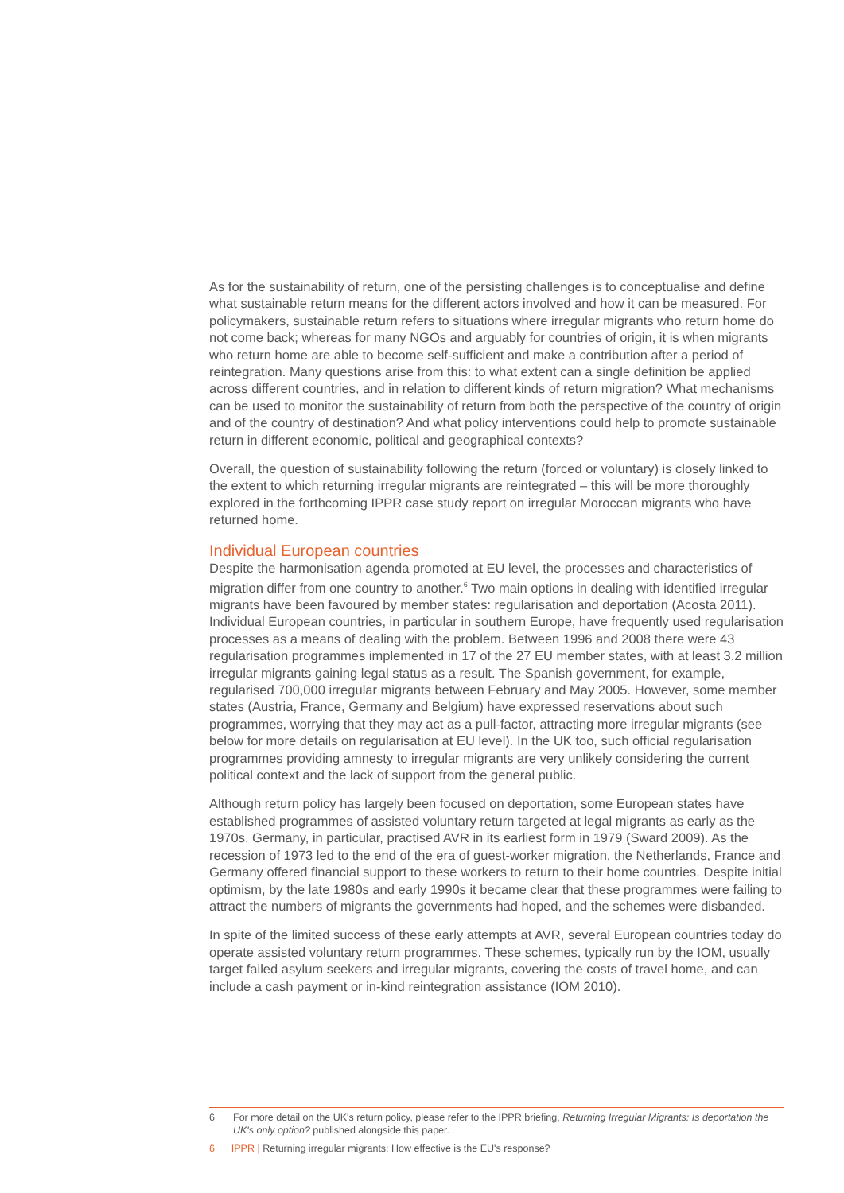As for the sustainability of return, one of the persisting challenges is to conceptualise and define what sustainable return means for the different actors involved and how it can be measured. For policymakers, sustainable return refers to situations where irregular migrants who return home do not come back; whereas for many NGOs and arguably for countries of origin, it is when migrants who return home are able to become self-sufficient and make a contribution after a period of reintegration. Many questions arise from this: to what extent can a single definition be applied across different countries, and in relation to different kinds of return migration? What mechanisms can be used to monitor the sustainability of return from both the perspective of the country of origin and of the country of destination? And what policy interventions could help to promote sustainable return in different economic, political and geographical contexts?
Overall, the question of sustainability following the return (forced or voluntary) is closely linked to the extent to which returning irregular migrants are reintegrated – this will be more thoroughly explored in the forthcoming IPPR case study report on irregular Moroccan migrants who have returned home.
Individual European countries
Despite the harmonisation agenda promoted at EU level, the processes and characteristics of migration differ from one country to another.<sup>6</sup> Two main options in dealing with identified irregular migrants have been favoured by member states: regularisation and deportation (Acosta 2011). Individual European countries, in particular in southern Europe, have frequently used regularisation processes as a means of dealing with the problem. Between 1996 and 2008 there were 43 regularisation programmes implemented in 17 of the 27 EU member states, with at least 3.2 million irregular migrants gaining legal status as a result. The Spanish government, for example, regularised 700,000 irregular migrants between February and May 2005. However, some member states (Austria, France, Germany and Belgium) have expressed reservations about such programmes, worrying that they may act as a pull-factor, attracting more irregular migrants (see below for more details on regularisation at EU level). In the UK too, such official regularisation programmes providing amnesty to irregular migrants are very unlikely considering the current political context and the lack of support from the general public.
Although return policy has largely been focused on deportation, some European states have established programmes of assisted voluntary return targeted at legal migrants as early as the 1970s. Germany, in particular, practised AVR in its earliest form in 1979 (Sward 2009). As the recession of 1973 led to the end of the era of guest-worker migration, the Netherlands, France and Germany offered financial support to these workers to return to their home countries. Despite initial optimism, by the late 1980s and early 1990s it became clear that these programmes were failing to attract the numbers of migrants the governments had hoped, and the schemes were disbanded.
In spite of the limited success of these early attempts at AVR, several European countries today do operate assisted voluntary return programmes. These schemes, typically run by the IOM, usually target failed asylum seekers and irregular migrants, covering the costs of travel home, and can include a cash payment or in-kind reintegration assistance (IOM 2010).
6 For more detail on the UK's return policy, please refer to the IPPR briefing, Returning Irregular Migrants: Is deportation the UK's only option? published alongside this paper.
6 IPPR | Returning irregular migrants: How effective is the EU's response?